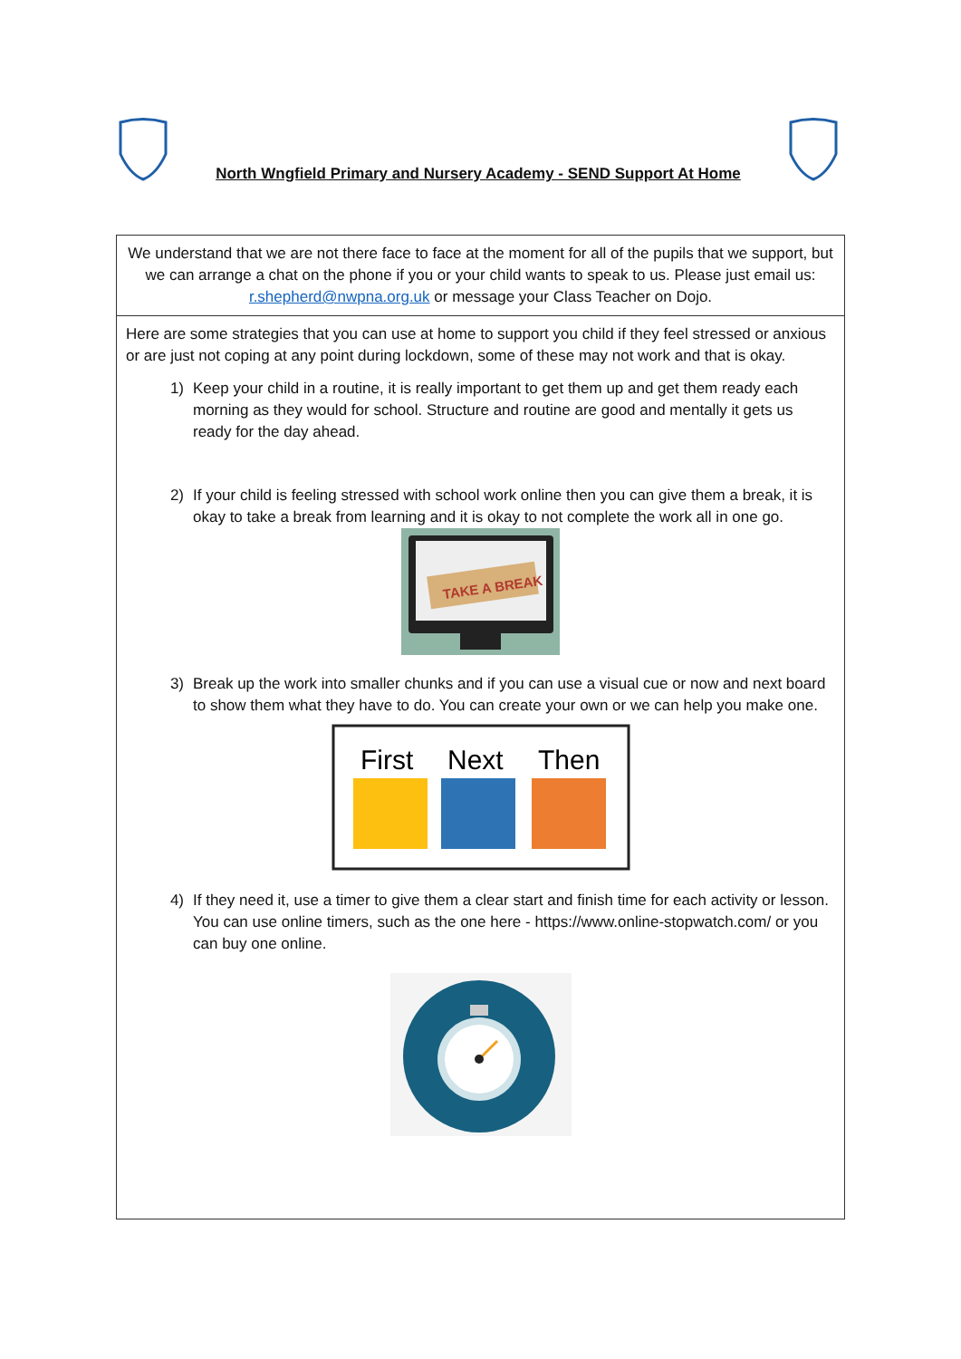North Wngfield Primary and Nursery Academy - SEND Support At Home
| We understand that we are not there face to face at the moment for all of the pupils that we support, but we can arrange a chat on the phone if you or your child wants to speak to us. Please just email us: r.shepherd@nwpna.org.uk or message your Class Teacher on Dojo. |
| Here are some strategies that you can use at home to support you child if they feel stressed or anxious or are just not coping at any point during lockdown, some of these may not work and that is okay. 1) Keep your child in a routine, it is really important to get them up and get them ready each morning as they would for school. Structure and routine are good and mentally it gets us ready for the day ahead. 2) If your child is feeling stressed with school work online then you can give them a break, it is okay to take a break from learning and it is okay to not complete the work all in one go. TAKE A BREAK 3) Break up the work into smaller chunks and if you can use a visual cue or now and next board to show them what they have to do. You can create your own or we can help you make one. First Next Then 4) If they need it, use a timer to give them a clear start and finish time for each activity or lesson. You can use online timers, such as the one here - https://www.online-stopwatch.com/ or you can buy one online. |